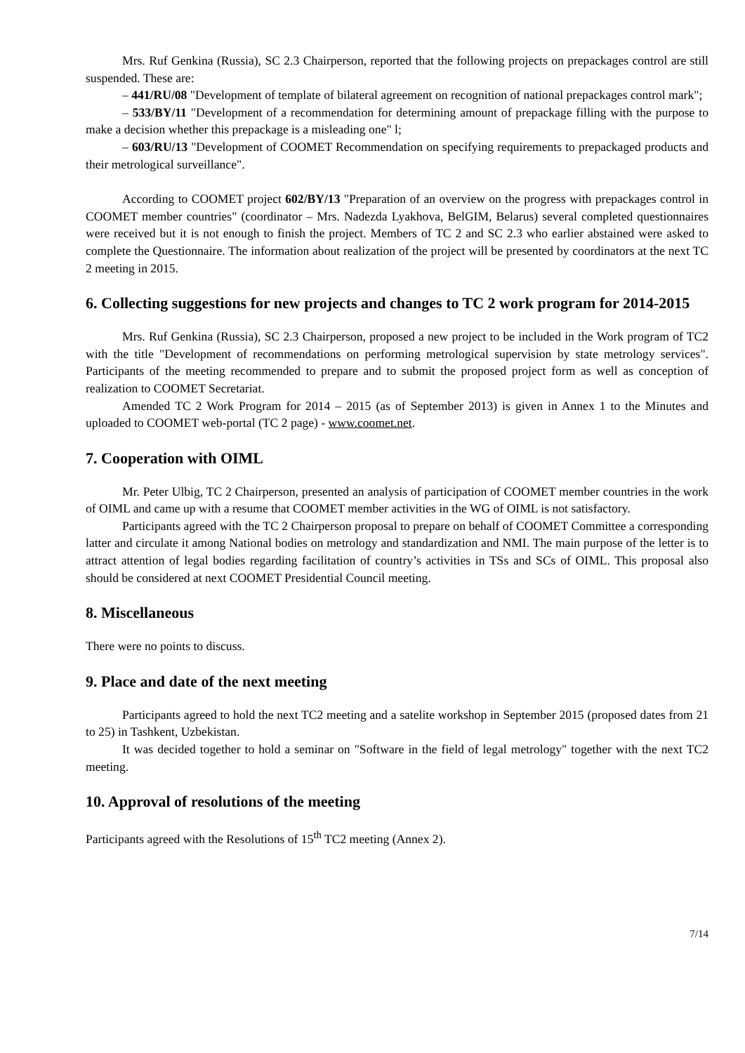Mrs. Ruf Genkina (Russia), SC 2.3 Chairperson, reported that the following projects on prepackages control are still suspended. These are:
– 441/RU/08 "Development of template of bilateral agreement on recognition of national prepackages control mark";
– 533/BY/11 "Development of a recommendation for determining amount of prepackage filling with the purpose to make a decision whether this prepackage is a misleading one" l;
– 603/RU/13 "Development of COOMET Recommendation on specifying requirements to prepackaged products and their metrological surveillance".
According to COOMET project 602/BY/13 "Preparation of an overview on the progress with prepackages control in COOMET member countries" (coordinator – Mrs. Nadezda Lyakhova, BelGIM, Belarus) several completed questionnaires were received but it is not enough to finish the project. Members of TC 2 and SC 2.3 who earlier abstained were asked to complete the Questionnaire. The information about realization of the project will be presented by coordinators at the next TC 2 meeting in 2015.
6. Collecting suggestions for new projects and changes to TC 2 work program for 2014-2015
Mrs. Ruf Genkina (Russia), SC 2.3 Chairperson, proposed a new project to be included in the Work program of TC2 with the title "Development of recommendations on performing metrological supervision by state metrology services". Participants of the meeting recommended to prepare and to submit the proposed project form as well as conception of realization to COOMET Secretariat.
Amended TC 2 Work Program for 2014 – 2015 (as of September 2013) is given in Annex 1 to the Minutes and uploaded to COOMET web-portal (TC 2 page) - www.coomet.net.
7. Cooperation with OIML
Mr. Peter Ulbig, TC 2 Chairperson, presented an analysis of participation of COOMET member countries in the work of OIML and came up with a resume that COOMET member activities in the WG of OIML is not satisfactory.
Participants agreed with the TC 2 Chairperson proposal to prepare on behalf of COOMET Committee a corresponding latter and circulate it among National bodies on metrology and standardization and NMI. The main purpose of the letter is to attract attention of legal bodies regarding facilitation of country’s activities in TSs and SCs of OIML. This proposal also should be considered at next COOMET Presidential Council meeting.
8. Miscellaneous
There were no points to discuss.
9. Place and date of the next meeting
Participants agreed to hold the next TC2 meeting and a satelite workshop in September 2015 (proposed dates from 21 to 25) in Tashkent, Uzbekistan.
It was decided together to hold a seminar on "Software in the field of legal metrology" together with the next TC2 meeting.
10. Approval of resolutions of the meeting
Participants agreed with the Resolutions of 15<sup>th</sup> TC2 meeting (Annex 2).
7/14